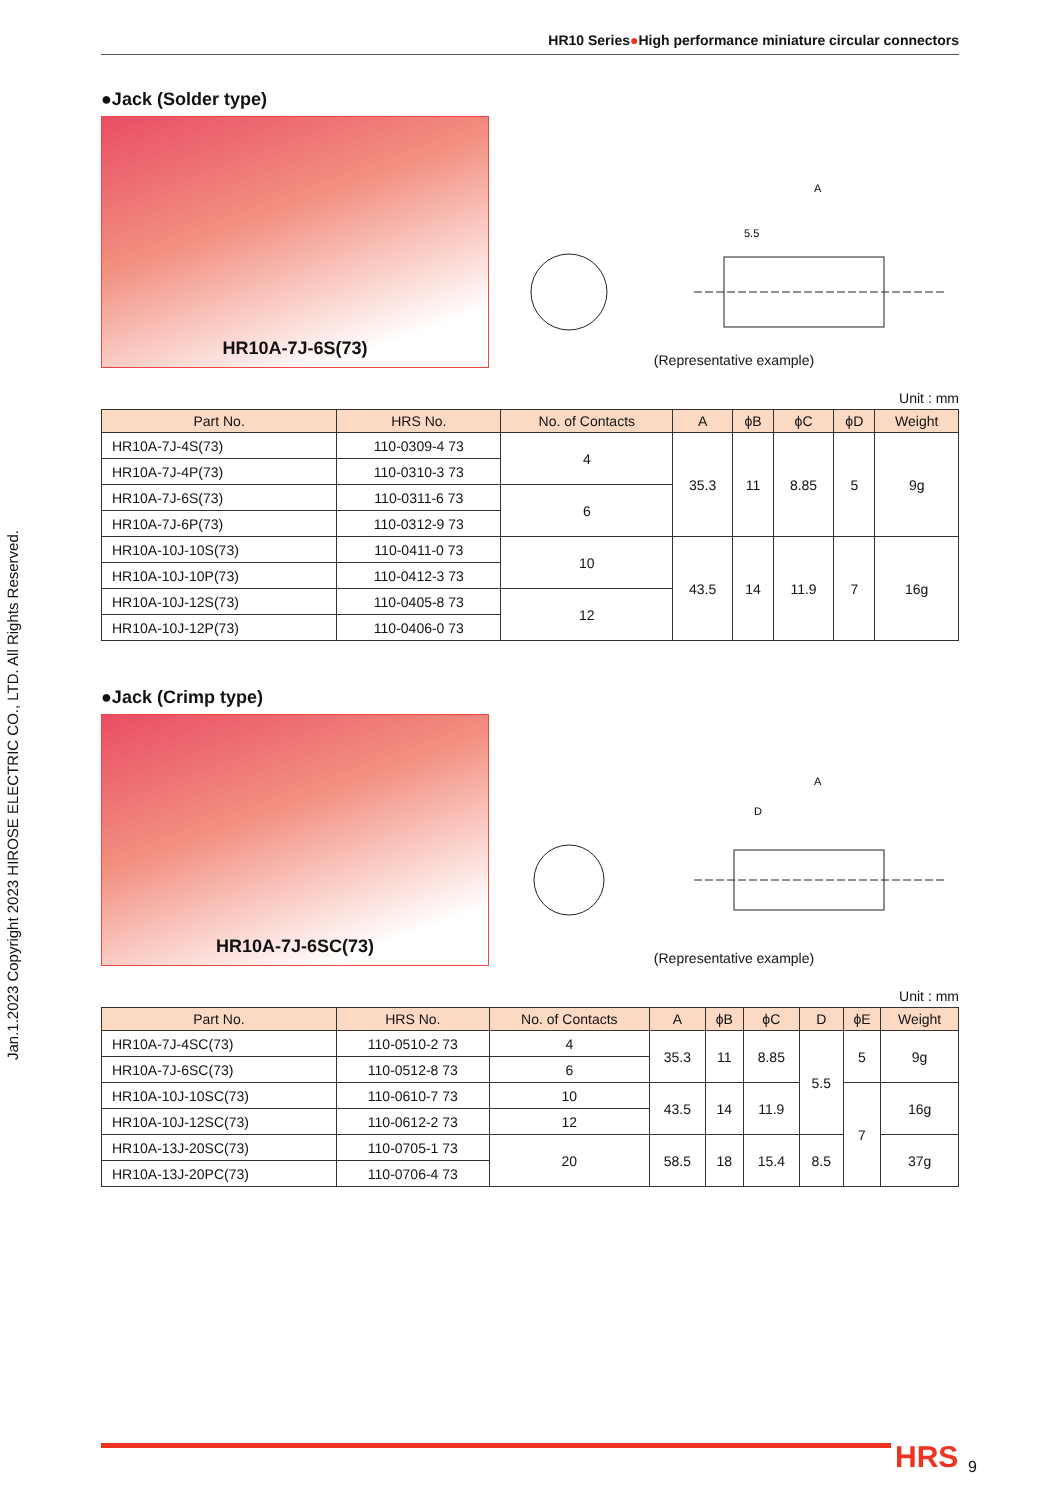HR10 Series●High performance miniature circular connectors
●Jack (Solder type)
HR10A-7J-6S(73)
A
5.5
(Representative example)
Unit : mm
| Part No. | HRS No. | No. of Contacts | A | ϕB | ϕC | ϕD | Weight |
| --- | --- | --- | --- | --- | --- | --- | --- |
| HR10A-7J-4S(73) | 110-0309-4 73 | 4 | 35.3 | 11 | 8.85 | 5 | 9g |
| HR10A-7J-4P(73) | 110-0310-3 73 | | | | | | |
| HR10A-7J-6S(73) | 110-0311-6 73 | 6 | | | | | |
| HR10A-7J-6P(73) | 110-0312-9 73 | | | | | | |
| HR10A-10J-10S(73) | 110-0411-0 73 | 10 | 43.5 | 14 | 11.9 | 7 | 16g |
| HR10A-10J-10P(73) | 110-0412-3 73 | | | | | | |
| HR10A-10J-12S(73) | 110-0405-8 73 | 12 | | | | | |
| HR10A-10J-12P(73) | 110-0406-0 73 | | | | | | |
●Jack (Crimp type)
HR10A-7J-6SC(73)
A
D
(Representative example)
Unit : mm
| Part No. | HRS No. | No. of Contacts | A | ϕB | ϕC | D | ϕE | Weight |
| --- | --- | --- | --- | --- | --- | --- | --- | --- |
| HR10A-7J-4SC(73) | 110-0510-2 73 | 4 | 35.3 | 11 | 8.85 | 5.5 | 5 | 9g |
| HR10A-7J-6SC(73) | 110-0512-8 73 | 6 | | | | | | |
| HR10A-10J-10SC(73) | 110-0610-7 73 | 10 | 43.5 | 14 | 11.9 | | 7 | 16g |
| HR10A-10J-12SC(73) | 110-0612-2 73 | 12 | | | | | | |
| HR10A-13J-20SC(73) | 110-0705-1 73 | 20 | 58.5 | 18 | 15.4 | 8.5 | | 37g |
| HR10A-13J-20PC(73) | 110-0706-4 73 | | | | | | | |
Jan.1.2023 Copyright 2023 HIROSE ELECTRIC CO., LTD. All Rights Reserved.
HRS 9